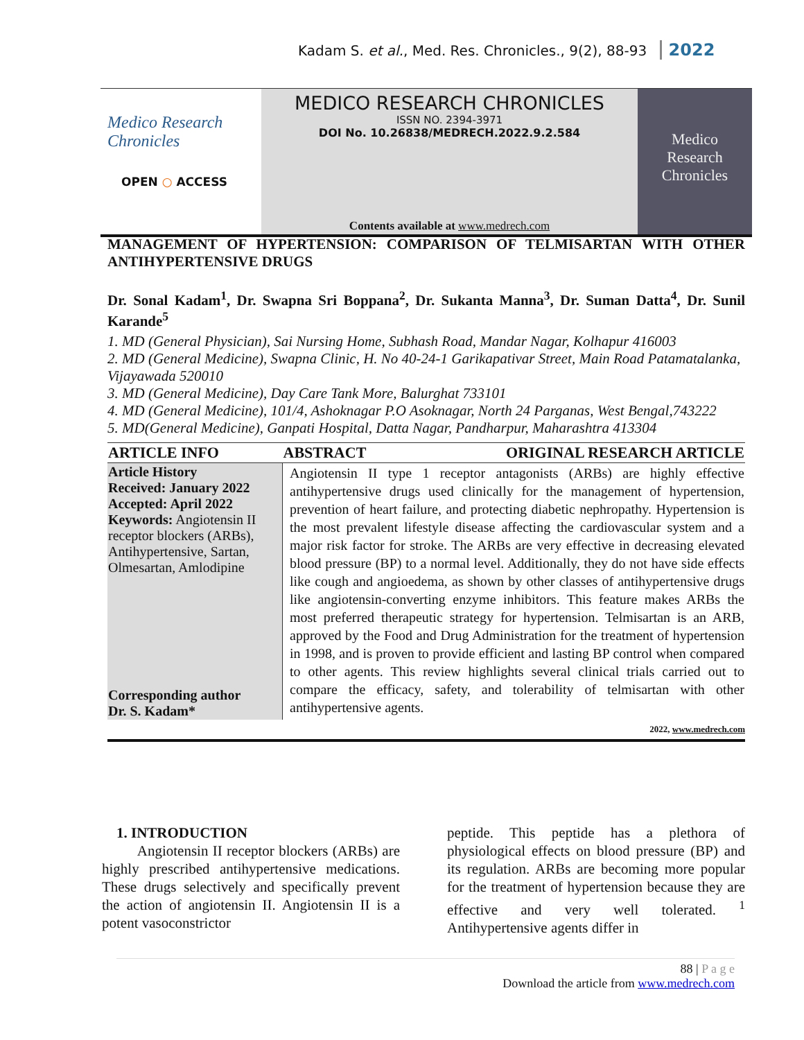Kadam S. et al., Med. Res. Chronicles., 9(2), 88-93 2022
Medico Research
Chronicles
OPEN ○ ACCESS
MEDICO RESEARCH CHRONICLES
ISSN NO. 2394-3971
DOI No. 10.26838/MEDRECH.2022.9.2.584
Contents available at www.medrech.com
Medico
Research
Chronicles
MANAGEMENT OF HYPERTENSION: COMPARISON OF TELMISARTAN WITH OTHER ANTIHYPERTENSIVE DRUGS
Dr. Sonal Kadam<sup>1</sup>, Dr. Swapna Sri Boppana<sup>2</sup>, Dr. Sukanta Manna<sup>3</sup>, Dr. Suman Datta<sup>4</sup>, Dr. Sunil Karande<sup>5</sup>
1. MD (General Physician), Sai Nursing Home, Subhash Road, Mandar Nagar, Kolhapur 416003
2. MD (General Medicine), Swapna Clinic, H. No 40-24-1 Garikapativar Street, Main Road Patamatalanka, Vijayawada 520010
3. MD (General Medicine), Day Care Tank More, Balurghat 733101
4. MD (General Medicine), 101/4, Ashoknagar P.O Asoknagar, North 24 Parganas, West Bengal,743222
5. MD(General Medicine), Ganpati Hospital, Datta Nagar, Pandharpur, Maharashtra 413304
| ARTICLE INFO | ABSTRACT ORIGINAL RESEARCH ARTICLE |
| --- | --- |
| Article History Received: January 2022 Accepted: April 2022 Keywords: Angiotensin II receptor blockers (ARBs), Antihypertensive, Sartan, Olmesartan, Amlodipine Corresponding author Dr. S. Kadam* | Angiotensin II type 1 receptor antagonists (ARBs) are highly effective antihypertensive drugs used clinically for the management of hypertension, prevention of heart failure, and protecting diabetic nephropathy. Hypertension is the most prevalent lifestyle disease affecting the cardiovascular system and a major risk factor for stroke. The ARBs are very effective in decreasing elevated blood pressure (BP) to a normal level. Additionally, they do not have side effects like cough and angioedema, as shown by other classes of antihypertensive drugs like angiotensin-converting enzyme inhibitors. This feature makes ARBs the most preferred therapeutic strategy for hypertension. Telmisartan is an ARB, approved by the Food and Drug Administration for the treatment of hypertension in 1998, and is proven to provide efficient and lasting BP control when compared to other agents. This review highlights several clinical trials carried out to compare the efficacy, safety, and tolerability of telmisartan with other antihypertensive agents. |
2022, www.medrech.com
1. INTRODUCTION
Angiotensin II receptor blockers (ARBs) are highly prescribed antihypertensive medications. These drugs selectively and specifically prevent the action of angiotensin II. Angiotensin II is a potent vasoconstrictor
peptide. This peptide has a plethora of physiological effects on blood pressure (BP) and its regulation. ARBs are becoming more popular for the treatment of hypertension because they are effective and very well tolerated. <sup>1</sup> Antihypertensive agents differ in
88 | P a g e
Download the article from www.medrech.com